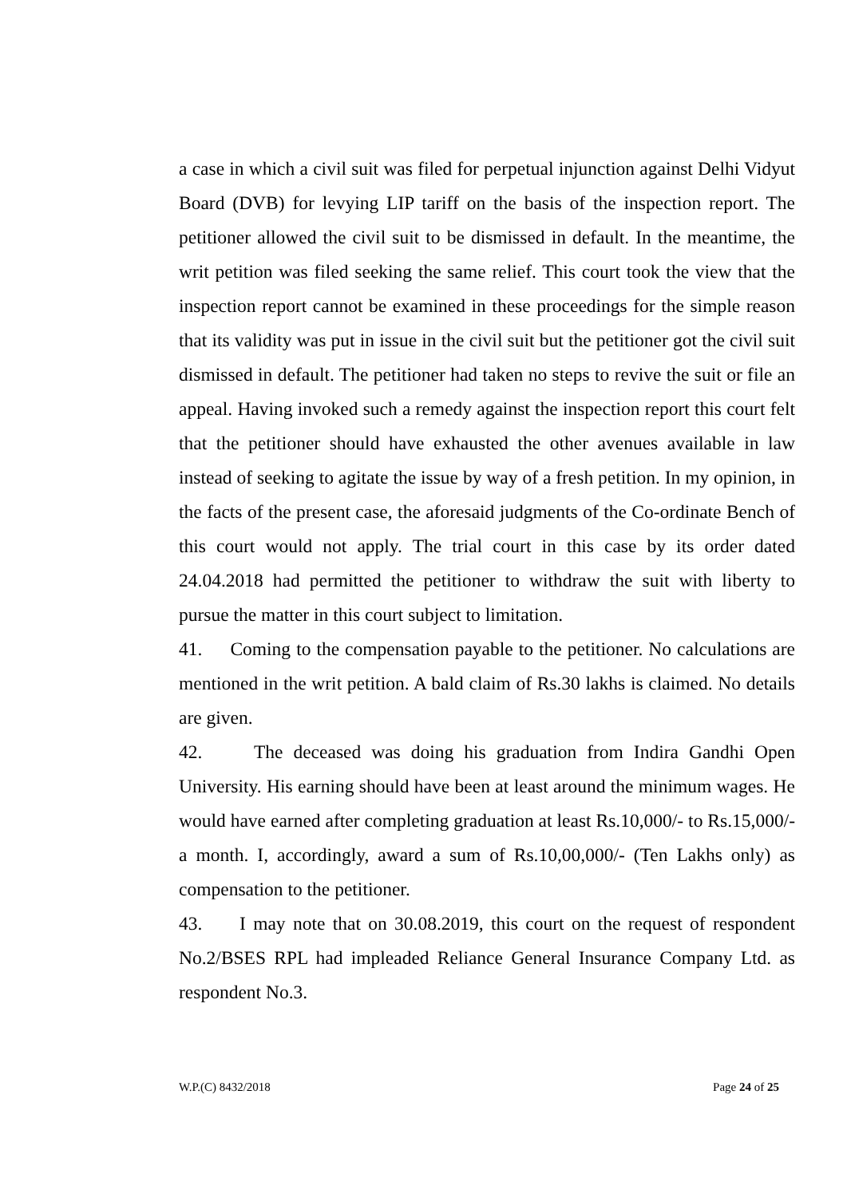a case in which a civil suit was filed for perpetual injunction against Delhi Vidyut Board (DVB) for levying LIP tariff on the basis of the inspection report. The petitioner allowed the civil suit to be dismissed in default. In the meantime, the writ petition was filed seeking the same relief. This court took the view that the inspection report cannot be examined in these proceedings for the simple reason that its validity was put in issue in the civil suit but the petitioner got the civil suit dismissed in default. The petitioner had taken no steps to revive the suit or file an appeal. Having invoked such a remedy against the inspection report this court felt that the petitioner should have exhausted the other avenues available in law instead of seeking to agitate the issue by way of a fresh petition. In my opinion, in the facts of the present case, the aforesaid judgments of the Co-ordinate Bench of this court would not apply. The trial court in this case by its order dated 24.04.2018 had permitted the petitioner to withdraw the suit with liberty to pursue the matter in this court subject to limitation.
41. Coming to the compensation payable to the petitioner. No calculations are mentioned in the writ petition. A bald claim of Rs.30 lakhs is claimed. No details are given.
42. The deceased was doing his graduation from Indira Gandhi Open University. His earning should have been at least around the minimum wages. He would have earned after completing graduation at least Rs.10,000/- to Rs.15,000/- a month. I, accordingly, award a sum of Rs.10,00,000/- (Ten Lakhs only) as compensation to the petitioner.
43. I may note that on 30.08.2019, this court on the request of respondent No.2/BSES RPL had impleaded Reliance General Insurance Company Ltd. as respondent No.3.
W.P.(C) 8432/2018 Page 24 of 25